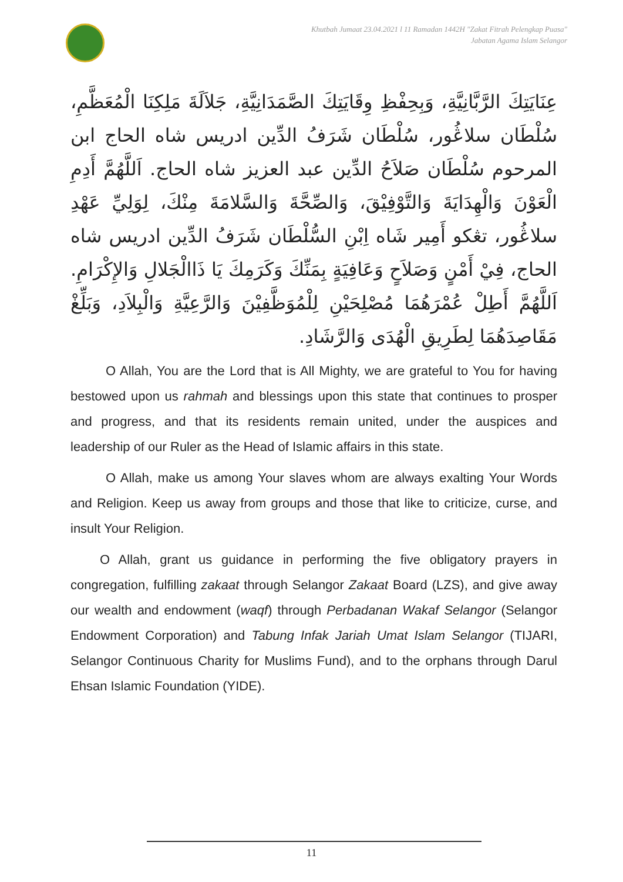Khutbah Jumaat 23.04.2021 l 11 Ramadan 1442H "Zakat Fitrah Pelengkap Puasa"
Jabatan Agama Islam Selangor
عِنَايَتِكَ الرَّبَّانِيَّةِ، وَبِحِفْظِ وِقَايَتِكَ الصَّمَدَانِيَّةِ، جَلاَلَةَ مَلِكِنَا الْمُعَظَّمِ، سُلْطَان سلاڠُور، سُلْطَان شَرَفُ الدِّين ادريس شاه الحاج ابن المرحوم سُلْطَان صَلاَحُ الدِّين عبد العزيز شاه الحاج. اَللَّهُمَّ أَدِمِ الْعَوْنَ وَالْهِدَايَةَ وَالتَّوْفِيْقَ، وَالصِّحَّةَ وَالسَّلامَةَ مِنْكَ، لِوَلِيِّ عَهْدِ سلاڠُور، تڠكو أَمِير شَاه اِبْنِ السُّلْطَان شَرَفُ الدِّين ادريس شاه الحاج، فِيْ أَمْنٍ وَصَلاَحٍ وَعَافِيَةٍ بِمَنِّكَ وَكَرَمِكَ يَا ذَاالْجَلالِ وَالإِكْرَامِ. اَللَّهُمَّ أَطِلْ عُمْرَهُمَا مُصْلِحَيْنِ لِلْمُوَظَّفِيْنَ وَالرَّعِيَّةِ وَالْبِلاَدِ، وَبَلِّغْ مَقَاصِدَهُمَا لِطَرِيقِ الْهُدَى وَالرَّشَادِ.
O Allah, You are the Lord that is All Mighty, we are grateful to You for having bestowed upon us rahmah and blessings upon this state that continues to prosper and progress, and that its residents remain united, under the auspices and leadership of our Ruler as the Head of Islamic affairs in this state.
O Allah, make us among Your slaves whom are always exalting Your Words and Religion. Keep us away from groups and those that like to criticize, curse, and insult Your Religion.
O Allah, grant us guidance in performing the five obligatory prayers in congregation, fulfilling zakaat through Selangor Zakaat Board (LZS), and give away our wealth and endowment (waqf) through Perbadanan Wakaf Selangor (Selangor Endowment Corporation) and Tabung Infak Jariah Umat Islam Selangor (TIJARI, Selangor Continuous Charity for Muslims Fund), and to the orphans through Darul Ehsan Islamic Foundation (YIDE).
11